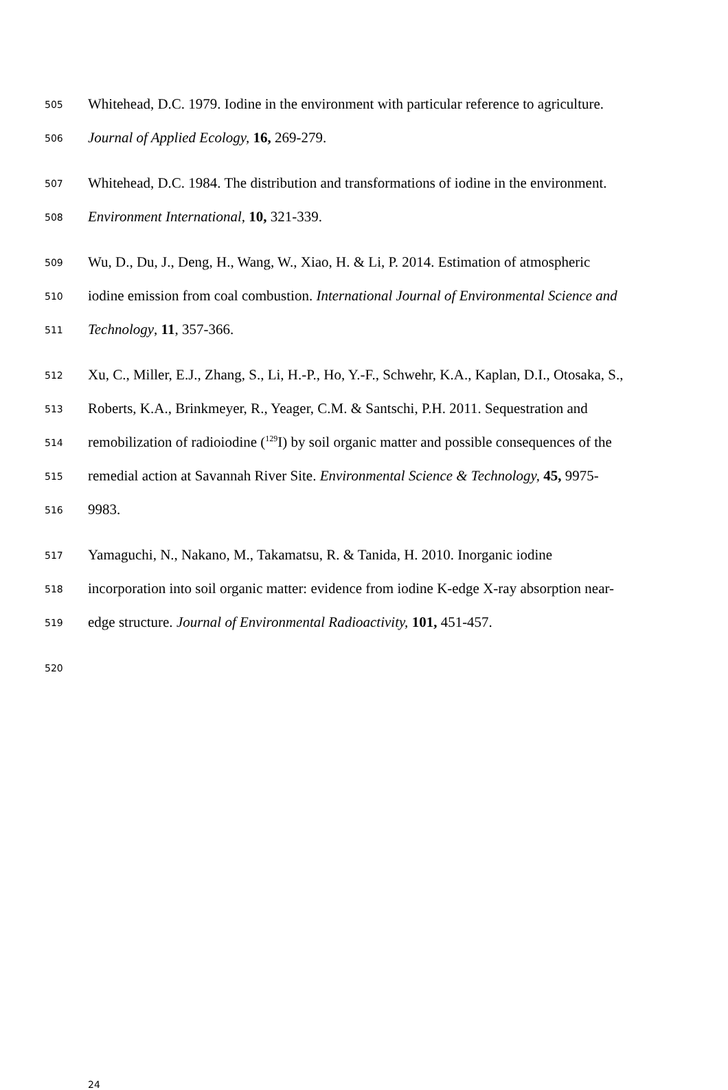505 Whitehead, D.C. 1979. Iodine in the environment with particular reference to agriculture.
506 Journal of Applied Ecology, 16, 269-279.
507 Whitehead, D.C. 1984. The distribution and transformations of iodine in the environment.
508 Environment International, 10, 321-339.
509 Wu, D., Du, J., Deng, H., Wang, W., Xiao, H. & Li, P. 2014. Estimation of atmospheric
510 iodine emission from coal combustion. International Journal of Environmental Science and
511 Technology, 11, 357-366.
512 Xu, C., Miller, E.J., Zhang, S., Li, H.-P., Ho, Y.-F., Schwehr, K.A., Kaplan, D.I., Otosaka, S.,
513 Roberts, K.A., Brinkmeyer, R., Yeager, C.M. & Santschi, P.H. 2011. Sequestration and
514 remobilization of radioiodine (<sup>129</sup>I) by soil organic matter and possible consequences of the
515 remedial action at Savannah River Site. Environmental Science & Technology, 45, 9975-
516 9983.
517 Yamaguchi, N., Nakano, M., Takamatsu, R. & Tanida, H. 2010. Inorganic iodine
518 incorporation into soil organic matter: evidence from iodine K-edge X-ray absorption near-
519 edge structure. Journal of Environmental Radioactivity, 101, 451-457.
520
24